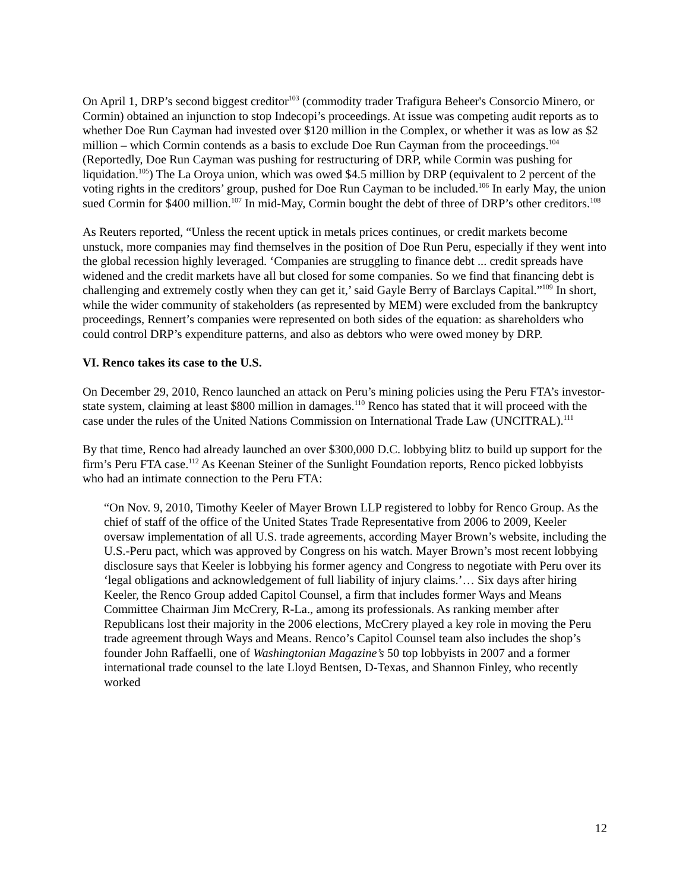On April 1, DRP’s second biggest creditor<sup>103</sup> (commodity trader Trafigura Beheer's Consorcio Minero, or Cormin) obtained an injunction to stop Indecopi’s proceedings. At issue was competing audit reports as to whether Doe Run Cayman had invested over $120 million in the Complex, or whether it was as low as $2 million – which Cormin contends as a basis to exclude Doe Run Cayman from the proceedings.<sup>104</sup> (Reportedly, Doe Run Cayman was pushing for restructuring of DRP, while Cormin was pushing for liquidation.<sup>105</sup>) The La Oroya union, which was owed $4.5 million by DRP (equivalent to 2 percent of the voting rights in the creditors’ group, pushed for Doe Run Cayman to be included.<sup>106</sup> In early May, the union sued Cormin for $400 million.<sup>107</sup> In mid-May, Cormin bought the debt of three of DRP’s other creditors.<sup>108</sup>
As Reuters reported, “Unless the recent uptick in metals prices continues, or credit markets become unstuck, more companies may find themselves in the position of Doe Run Peru, especially if they went into the global recession highly leveraged. ‘Companies are struggling to finance debt ... credit spreads have widened and the credit markets have all but closed for some companies. So we find that financing debt is challenging and extremely costly when they can get it,’ said Gayle Berry of Barclays Capital.”<sup>109</sup> In short, while the wider community of stakeholders (as represented by MEM) were excluded from the bankruptcy proceedings, Rennert’s companies were represented on both sides of the equation: as shareholders who could control DRP’s expenditure patterns, and also as debtors who were owed money by DRP.
VI. Renco takes its case to the U.S.
On December 29, 2010, Renco launched an attack on Peru’s mining policies using the Peru FTA’s investor-state system, claiming at least $800 million in damages.<sup>110</sup> Renco has stated that it will proceed with the case under the rules of the United Nations Commission on International Trade Law (UNCITRAL).<sup>111</sup>
By that time, Renco had already launched an over $300,000 D.C. lobbying blitz to build up support for the firm’s Peru FTA case.<sup>112</sup> As Keenan Steiner of the Sunlight Foundation reports, Renco picked lobbyists who had an intimate connection to the Peru FTA:
“On Nov. 9, 2010, Timothy Keeler of Mayer Brown LLP registered to lobby for Renco Group. As the chief of staff of the office of the United States Trade Representative from 2006 to 2009, Keeler oversaw implementation of all U.S. trade agreements, according Mayer Brown’s website, including the U.S.-Peru pact, which was approved by Congress on his watch. Mayer Brown’s most recent lobbying disclosure says that Keeler is lobbying his former agency and Congress to negotiate with Peru over its ‘legal obligations and acknowledgement of full liability of injury claims.’… Six days after hiring Keeler, the Renco Group added Capitol Counsel, a firm that includes former Ways and Means Committee Chairman Jim McCrery, R-La., among its professionals. As ranking member after Republicans lost their majority in the 2006 elections, McCrery played a key role in moving the Peru trade agreement through Ways and Means. Renco’s Capitol Counsel team also includes the shop’s founder John Raffaelli, one of Washingtonian Magazine’s 50 top lobbyists in 2007 and a former international trade counsel to the late Lloyd Bentsen, D-Texas, and Shannon Finley, who recently worked
12